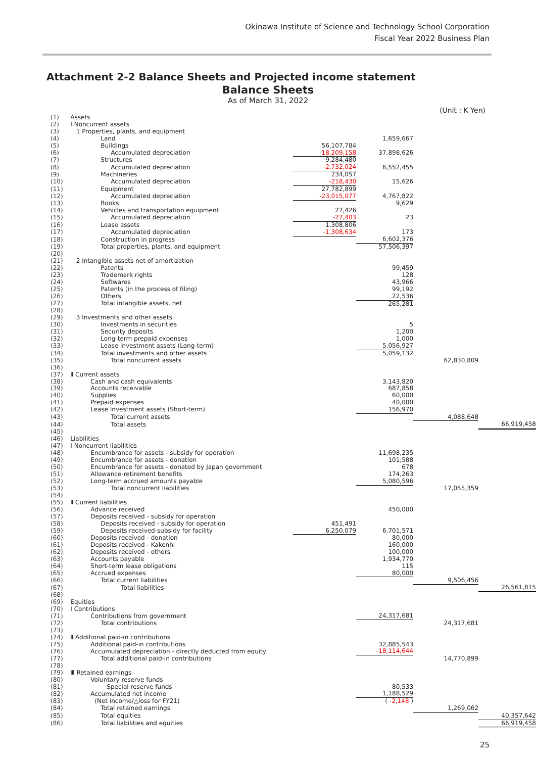Okinawa Institute of Science and Technology School Corporation
Fiscal Year 2022 Business Plan
Attachment 2-2 Balance Sheets and Projected income statement
Balance Sheets
As of March 31, 2022
(Unit : K Yen)
| (1) | Assets | | | | |
| (2) | Ⅰ Noncurrent assets | | | | |
| (3) | 1 Properties, plants, and equipment | | | | |
| (4) | Land | | 1,659,667 | | |
| (5) | Buildings | 56,107,784 | | | |
| (6) | Accumulated depreciation | -18,209,158 | 37,898,626 | | |
| (7) | Structures | 9,284,480 | | | |
| (8) | Accumulated depreciation | -2,732,024 | 6,552,455 | | |
| (9) | Machineries | 234,057 | | | |
| (10) | Accumulated depreciation | -218,430 | 15,626 | | |
| (11) | Equipment | 27,782,899 | | | |
| (12) | Accumulated depreciation | -23,015,077 | 4,767,822 | | |
| (13) | Books | | 9,629 | | |
| (14) | Vehicles and transportation equipment | 27,426 | | | |
| (15) | Accumulated depreciation | -27,403 | 23 | | |
| (16) | Lease assets | 1,308,806 | | | |
| (17) | Accumulated depreciation | -1,308,634 | 173 | | |
| (18) | Construction in progress | | 6,602,376 | | |
| (19) | Total properties, plants, and equipment | | 57,506,397 | | |
| (20) | | | | | |
| (21) | 2 Intangible assets net of amortization | | | | |
| (22) | Patents | | 99,459 | | |
| (23) | Trademark rights | | 128 | | |
| (24) | Softwares | | 43,966 | | |
| (25) | Patents (in the process of filing) | | 99,192 | | |
| (26) | Others | | 22,536 | | |
| (27) | Total intangible assets, net | | 265,281 | | |
| (28) | | | | | |
| (29) | 3 Investments and other assets | | | | |
| (30) | Investments in securities | | 5 | | |
| (31) | Security deposits | | 1,200 | | |
| (32) | Long-term prepaid expenses | | 1,000 | | |
| (33) | Lease investment assets (Long-term) | | 5,056,927 | | |
| (34) | Total investments and other assets | | 5,059,132 | | |
| (35) | Total noncurrent assets | | | 62,830,809 | |
| (36) | | | | | |
| (37) | Ⅱ Current assets | | | | |
| (38) | Cash and cash equivalents | | 3,143,820 | | |
| (39) | Accounts receivable | | 687,858 | | |
| (40) | Supplies | | 60,000 | | |
| (41) | Prepaid expenses | | 40,000 | | |
| (42) | Lease investment assets (Short-term) | | 156,970 | | |
| (43) | Total current assets | | | 4,088,648 | |
| (44) | Total assets | | | | 66,919,458 |
| (45) | | | | | |
| (46) | Liabilities | | | | |
| (47) | Ⅰ Noncurrent liabilities | | | | |
| (48) | Encumbrance for assets - subsidy for operation | | 11,698,235 | | |
| (49) | Encumbrance for assets - donation | | 101,588 | | |
| (50) | Encumbrance for assets - donated by Japan government | | 678 | | |
| (51) | Allowance-retirement benefits | | 174,263 | | |
| (52) | Long-term accrued amounts payable | | 5,080,596 | | |
| (53) | Total noncurrent liabilities | | | 17,055,359 | |
| (54) | | | | | |
| (55) | Ⅱ Current liabilities | | | | |
| (56) | Advance received | | 450,000 | | |
| (57) | Deposits received - subsidy for operation | | | | |
| (58) | Deposits received - subsidy for operation | 451,491 | | | |
| (59) | Deposits received-subsidy for facility | 6,250,079 | 6,701,571 | | |
| (60) | Deposits received - donation | | 80,000 | | |
| (61) | Deposits received - Kakenhi | | 160,000 | | |
| (62) | Deposits received - others | | 100,000 | | |
| (63) | Accounts payable | | 1,934,770 | | |
| (64) | Short-term lease obligations | | 115 | | |
| (65) | Accrued expenses | | 80,000 | | |
| (66) | Total current liabilities | | | 9,506,456 | |
| (67) | Total liabilities | | | | 26,561,815 |
| (68) | | | | | |
| (69) | Equities | | | | |
| (70) | Ⅰ Contributions | | | | |
| (71) | Contributions from government | | 24,317,681 | | |
| (72) | Total contributions | | | 24,317,681 | |
| (73) | | | | | |
| (74) | Ⅱ Additional paid-in contributions | | | | |
| (75) | Additional paid-in contributions | | 32,885,543 | | |
| (76) | Accumulated depreciation - directly deducted from equity | | -18,114,644 | | |
| (77) | Total additional paid-in contributions | | | 14,770,899 | |
| (78) | | | | | |
| (79) | Ⅲ Retained earnings | | | | |
| (80) | Voluntary reserve funds | | | | |
| (81) | Special reserve funds | | 80,533 | | |
| (82) | Accumulated net income | | 1,188,529 | | |
| (83) | (Net income/△loss for FY21) | | ( -2,148 ) | | |
| (84) | Total retained earnings | | | 1,269,062 | |
| (85) | Total equities | | | | 40,357,642 |
| (86) | Total liabilities and equities | | | | 66,919,458 |
25